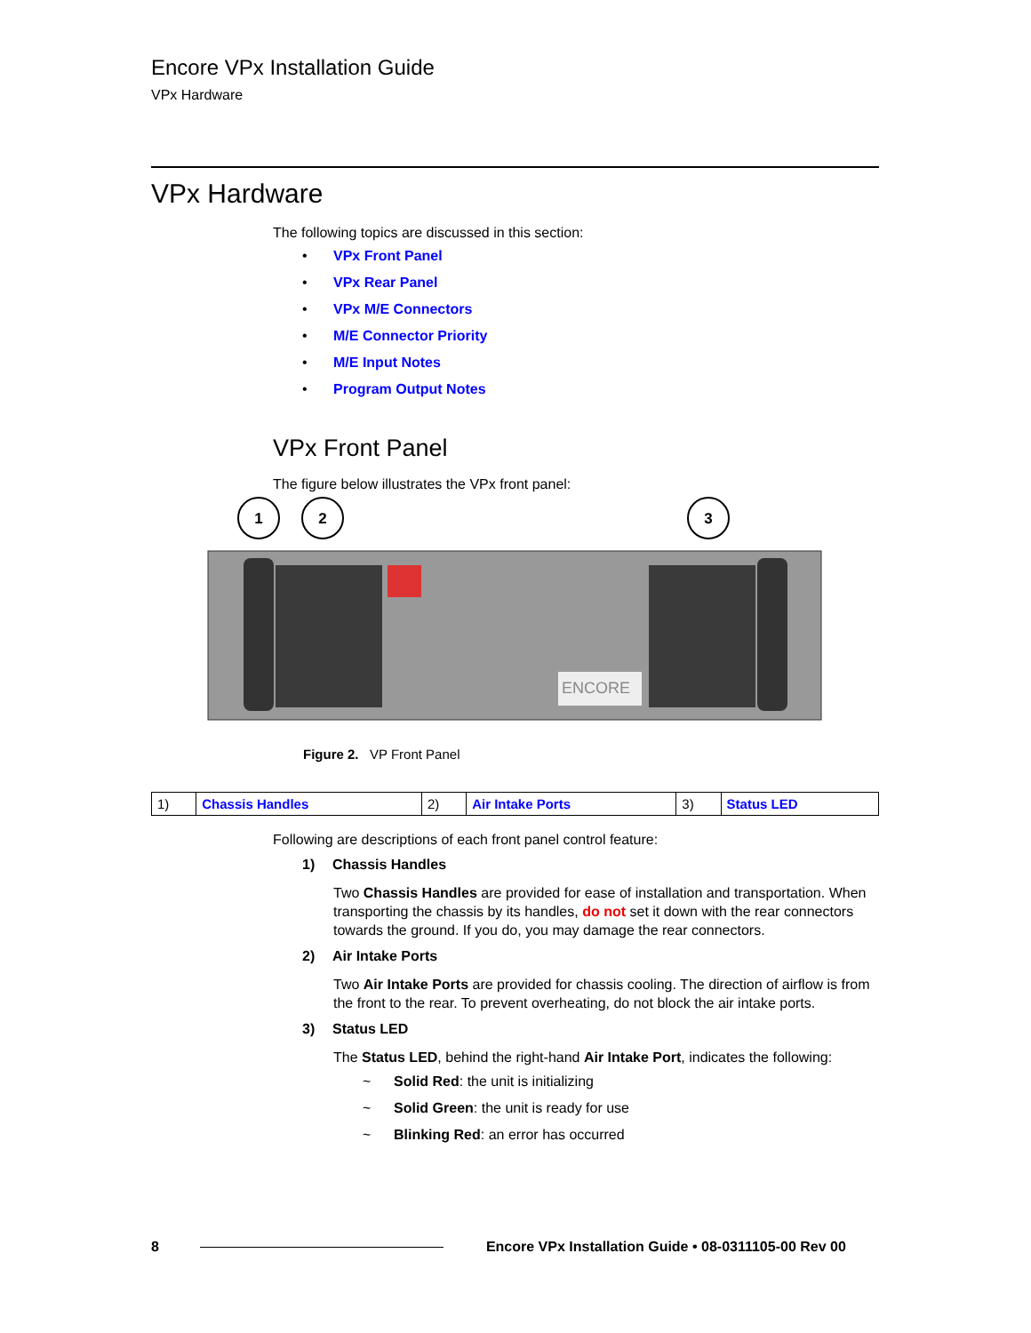Encore VPx Installation Guide
VPx Hardware
VPx Hardware
The following topics are discussed in this section:
• VPx Front Panel
• VPx Rear Panel
• VPx M/E Connectors
• M/E Connector Priority
• M/E Input Notes
• Program Output Notes
VPx Front Panel
The figure below illustrates the VPx front panel:
ENCORE
1
2
3
Figure 2. VP Front Panel
| 1) | Chassis Handles | 2) | Air Intake Ports | 3) | Status LED |
Following are descriptions of each front panel control feature:
1) Chassis Handles
Two Chassis Handles are provided for ease of installation and transportation. When transporting the chassis by its handles, do not set it down with the rear connectors towards the ground. If you do, you may damage the rear connectors.
2) Air Intake Ports
Two Air Intake Ports are provided for chassis cooling. The direction of airflow is from the front to the rear. To prevent overheating, do not block the air intake ports.
3) Status LED
The Status LED, behind the right-hand Air Intake Port, indicates the following:
~ Solid Red: the unit is initializing
~ Solid Green: the unit is ready for use
~ Blinking Red: an error has occurred
8 Encore VPx Installation Guide • 08-0311105-00 Rev 00